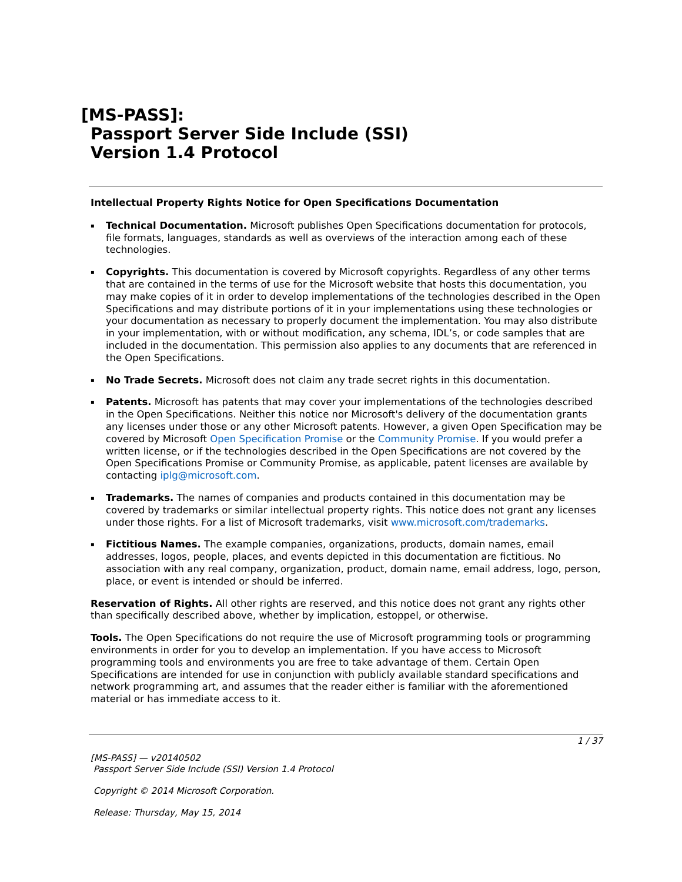[MS-PASS]:
Passport Server Side Include (SSI)
Version 1.4 Protocol
Intellectual Property Rights Notice for Open Specifications Documentation
▪ Technical Documentation. Microsoft publishes Open Specifications documentation for protocols, file formats, languages, standards as well as overviews of the interaction among each of these technologies.
▪ Copyrights. This documentation is covered by Microsoft copyrights. Regardless of any other terms that are contained in the terms of use for the Microsoft website that hosts this documentation, you may make copies of it in order to develop implementations of the technologies described in the Open Specifications and may distribute portions of it in your implementations using these technologies or your documentation as necessary to properly document the implementation. You may also distribute in your implementation, with or without modification, any schema, IDL’s, or code samples that are included in the documentation. This permission also applies to any documents that are referenced in the Open Specifications.
▪ No Trade Secrets. Microsoft does not claim any trade secret rights in this documentation.
▪ Patents. Microsoft has patents that may cover your implementations of the technologies described in the Open Specifications. Neither this notice nor Microsoft's delivery of the documentation grants any licenses under those or any other Microsoft patents. However, a given Open Specification may be covered by Microsoft Open Specification Promise or the Community Promise. If you would prefer a written license, or if the technologies described in the Open Specifications are not covered by the Open Specifications Promise or Community Promise, as applicable, patent licenses are available by contacting iplg@microsoft.com.
▪ Trademarks. The names of companies and products contained in this documentation may be covered by trademarks or similar intellectual property rights. This notice does not grant any licenses under those rights. For a list of Microsoft trademarks, visit www.microsoft.com/trademarks.
▪ Fictitious Names. The example companies, organizations, products, domain names, email addresses, logos, people, places, and events depicted in this documentation are fictitious. No association with any real company, organization, product, domain name, email address, logo, person, place, or event is intended or should be inferred.
Reservation of Rights. All other rights are reserved, and this notice does not grant any rights other than specifically described above, whether by implication, estoppel, or otherwise.
Tools. The Open Specifications do not require the use of Microsoft programming tools or programming environments in order for you to develop an implementation. If you have access to Microsoft programming tools and environments you are free to take advantage of them. Certain Open Specifications are intended for use in conjunction with publicly available standard specifications and network programming art, and assumes that the reader either is familiar with the aforementioned material or has immediate access to it.
1 / 37
[MS-PASS] — v20140502
Passport Server Side Include (SSI) Version 1.4 Protocol
Copyright © 2014 Microsoft Corporation.
Release: Thursday, May 15, 2014